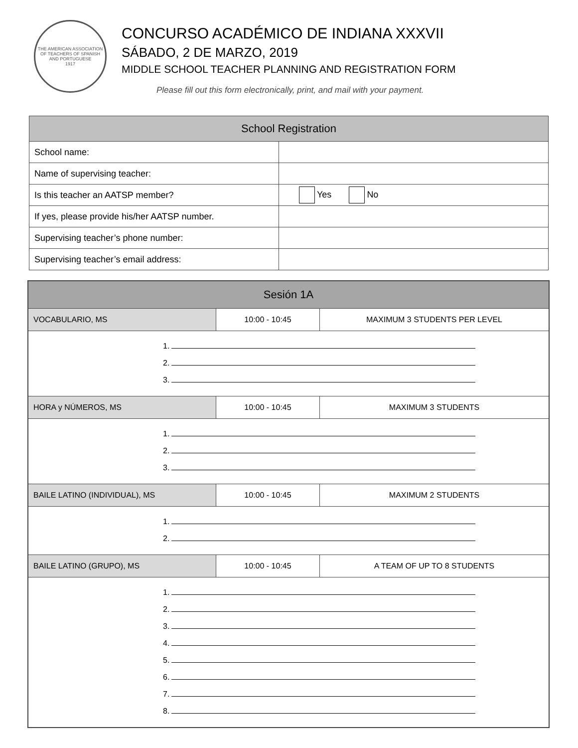THE AMERICAN ASSOCIATION OF TEACHERS OF SPANISH AND PORTUGUESE
1917
CONCURSO ACADÉMICO DE INDIANA XXXVII
SÁBADO, 2 DE MARZO, 2019
MIDDLE SCHOOL TEACHER PLANNING AND REGISTRATION FORM
Please fill out this form electronically, print, and mail with your payment.
| School Registration | |
| --- | --- |
| School name: | |
| Name of supervising teacher: | |
| Is this teacher an AATSP member? | Yes No |
| If yes, please provide his/her AATSP number. | |
| Supervising teacher’s phone number: | |
| Supervising teacher’s email address: | |
| Sesión 1A | | |
| --- | --- | --- |
| VOCABULARIO, MS | 10:00 - 10:45 | MAXIMUM 3 STUDENTS PER LEVEL |
| 1. 2. 3. | | |
| HORA y NÚMEROS, MS | 10:00 - 10:45 | MAXIMUM 3 STUDENTS |
| 1. 2. 3. | | |
| BAILE LATINO (INDIVIDUAL), MS | 10:00 - 10:45 | MAXIMUM 2 STUDENTS |
| 1. 2. | | |
| BAILE LATINO (GRUPO), MS | 10:00 - 10:45 | A TEAM OF UP TO 8 STUDENTS |
| 1. 2. 3. 4. 5. 6. 7. 8. | | |